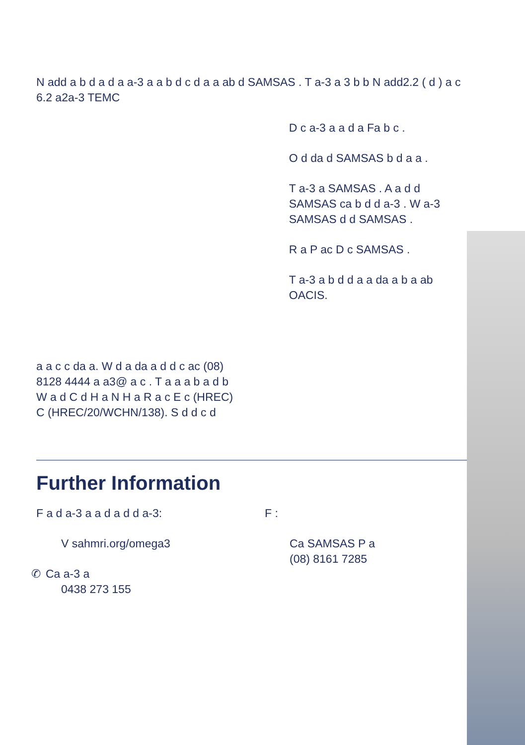N add a b d a d a a-3 a a b d c d a a ab d SAMSAS . T a-3 a 3 b b N add2.2 ( d ) a c 6.2 a2a-3 TEMC
a a c c da a. W d a da a d d c ac (08) 8128 4444 a a3@ a c . T a a a b a d b W a d C d H a N H a R a c E c (HREC) C (HREC/20/WCHN/138). S d d c d
D c a-3 a a d a Fa b c .
O d da d SAMSAS b d a a .
T a-3 a SAMSAS . A a d d SAMSAS ca b d d a-3 . W a-3 SAMSAS d d SAMSAS .
R a P ac D c SAMSAS .
T a-3 a b d d a a da a b a ab OACIS.
Further Information
F a d a-3 a a d a d d a-3:
V sahmri.org/omega3
✆Ca a-3 a
0438 273 155
F :
Ca SAMSAS P a
(08) 8161 7285